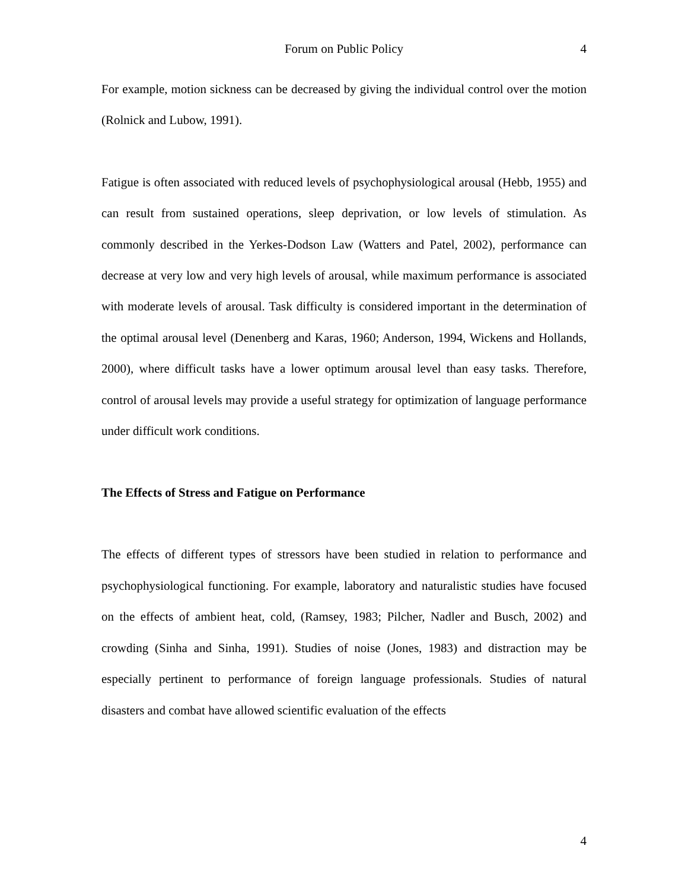Forum on Public Policy
4
For example, motion sickness can be decreased by giving the individual control over the motion (Rolnick and Lubow, 1991).
Fatigue is often associated with reduced levels of psychophysiological arousal (Hebb, 1955) and can result from sustained operations, sleep deprivation, or low levels of stimulation. As commonly described in the Yerkes-Dodson Law (Watters and Patel, 2002), performance can decrease at very low and very high levels of arousal, while maximum performance is associated with moderate levels of arousal. Task difficulty is considered important in the determination of the optimal arousal level (Denenberg and Karas, 1960; Anderson, 1994, Wickens and Hollands, 2000), where difficult tasks have a lower optimum arousal level than easy tasks. Therefore, control of arousal levels may provide a useful strategy for optimization of language performance under difficult work conditions.
The Effects of Stress and Fatigue on Performance
The effects of different types of stressors have been studied in relation to performance and psychophysiological functioning. For example, laboratory and naturalistic studies have focused on the effects of ambient heat, cold, (Ramsey, 1983; Pilcher, Nadler and Busch, 2002) and crowding (Sinha and Sinha, 1991). Studies of noise (Jones, 1983) and distraction may be especially pertinent to performance of foreign language professionals. Studies of natural disasters and combat have allowed scientific evaluation of the effects
4